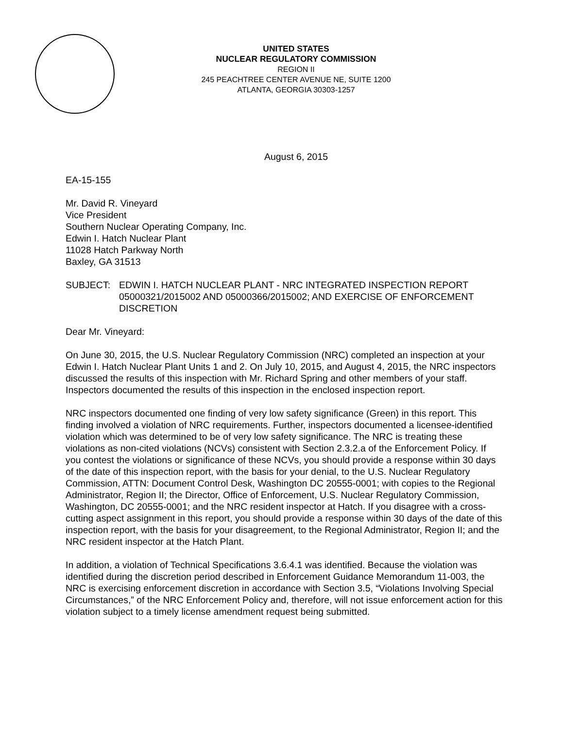UNITED STATES
NUCLEAR REGULATORY COMMISSION
REGION II
245 PEACHTREE CENTER AVENUE NE, SUITE 1200
ATLANTA, GEORGIA 30303-1257
August 6, 2015
EA-15-155
Mr. David R. Vineyard
Vice President
Southern Nuclear Operating Company, Inc.
Edwin I. Hatch Nuclear Plant
11028 Hatch Parkway North
Baxley, GA 31513
SUBJECT: EDWIN I. HATCH NUCLEAR PLANT - NRC INTEGRATED INSPECTION REPORT 05000321/2015002 AND 05000366/2015002; AND EXERCISE OF ENFORCEMENT DISCRETION
Dear Mr. Vineyard:
On June 30, 2015, the U.S. Nuclear Regulatory Commission (NRC) completed an inspection at your Edwin I. Hatch Nuclear Plant Units 1 and 2. On July 10, 2015, and August 4, 2015, the NRC inspectors discussed the results of this inspection with Mr. Richard Spring and other members of your staff. Inspectors documented the results of this inspection in the enclosed inspection report.
NRC inspectors documented one finding of very low safety significance (Green) in this report. This finding involved a violation of NRC requirements. Further, inspectors documented a licensee-identified violation which was determined to be of very low safety significance. The NRC is treating these violations as non-cited violations (NCVs) consistent with Section 2.3.2.a of the Enforcement Policy. If you contest the violations or significance of these NCVs, you should provide a response within 30 days of the date of this inspection report, with the basis for your denial, to the U.S. Nuclear Regulatory Commission, ATTN: Document Control Desk, Washington DC 20555-0001; with copies to the Regional Administrator, Region II; the Director, Office of Enforcement, U.S. Nuclear Regulatory Commission, Washington, DC 20555-0001; and the NRC resident inspector at Hatch. If you disagree with a cross-cutting aspect assignment in this report, you should provide a response within 30 days of the date of this inspection report, with the basis for your disagreement, to the Regional Administrator, Region II; and the NRC resident inspector at the Hatch Plant.
In addition, a violation of Technical Specifications 3.6.4.1 was identified. Because the violation was identified during the discretion period described in Enforcement Guidance Memorandum 11-003, the NRC is exercising enforcement discretion in accordance with Section 3.5, “Violations Involving Special Circumstances,” of the NRC Enforcement Policy and, therefore, will not issue enforcement action for this violation subject to a timely license amendment request being submitted.